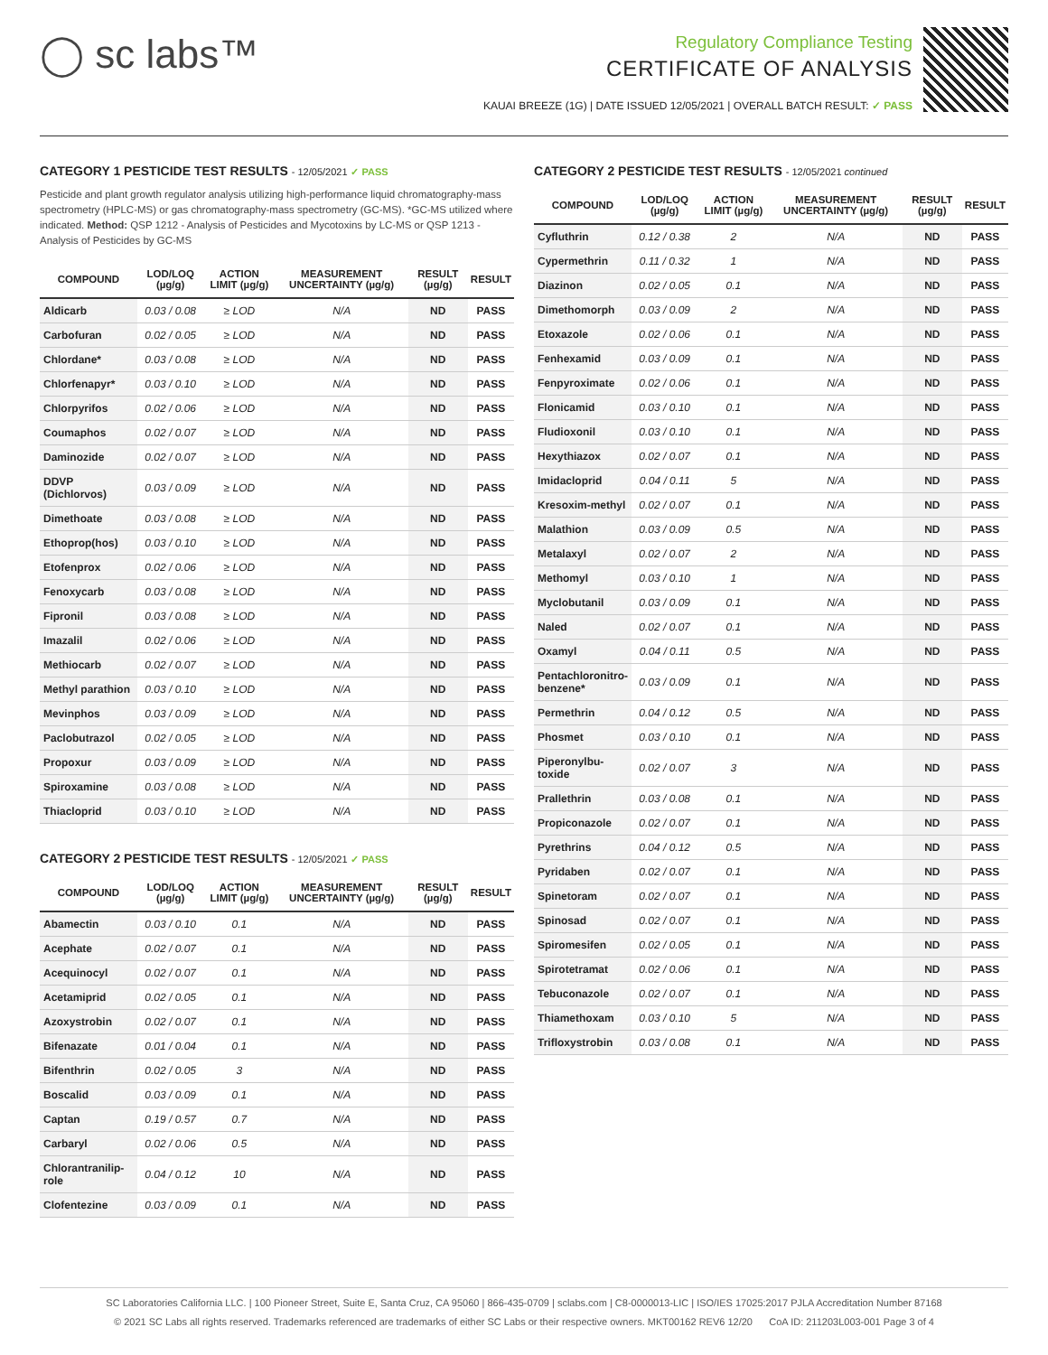◯ sc labs™
Regulatory Compliance Testing
CERTIFICATE OF ANALYSIS
KAUAI BREEZE (1G) | DATE ISSUED 12/05/2021 | OVERALL BATCH RESULT: ✓ PASS
CATEGORY 1 PESTICIDE TEST RESULTS - 12/05/2021 ✓ PASS
Pesticide and plant growth regulator analysis utilizing high-performance liquid chromatography-mass spectrometry (HPLC-MS) or gas chromatography-mass spectrometry (GC-MS). *GC-MS utilized where indicated. Method: QSP 1212 - Analysis of Pesticides and Mycotoxins by LC-MS or QSP 1213 - Analysis of Pesticides by GC-MS
| COMPOUND | LOD/LOQ (µg/g) | ACTION LIMIT (µg/g) | MEASUREMENT UNCERTAINTY (µg/g) | RESULT (µg/g) | RESULT |
| --- | --- | --- | --- | --- | --- |
| Aldicarb | 0.03 / 0.08 | ≥ LOD | N/A | ND | PASS |
| Carbofuran | 0.02 / 0.05 | ≥ LOD | N/A | ND | PASS |
| Chlordane* | 0.03 / 0.08 | ≥ LOD | N/A | ND | PASS |
| Chlorfenapyr* | 0.03 / 0.10 | ≥ LOD | N/A | ND | PASS |
| Chlorpyrifos | 0.02 / 0.06 | ≥ LOD | N/A | ND | PASS |
| Coumaphos | 0.02 / 0.07 | ≥ LOD | N/A | ND | PASS |
| Daminozide | 0.02 / 0.07 | ≥ LOD | N/A | ND | PASS |
| DDVP (Dichlorvos) | 0.03 / 0.09 | ≥ LOD | N/A | ND | PASS |
| Dimethoate | 0.03 / 0.08 | ≥ LOD | N/A | ND | PASS |
| Ethoprop(hos) | 0.03 / 0.10 | ≥ LOD | N/A | ND | PASS |
| Etofenprox | 0.02 / 0.06 | ≥ LOD | N/A | ND | PASS |
| Fenoxycarb | 0.03 / 0.08 | ≥ LOD | N/A | ND | PASS |
| Fipronil | 0.03 / 0.08 | ≥ LOD | N/A | ND | PASS |
| Imazalil | 0.02 / 0.06 | ≥ LOD | N/A | ND | PASS |
| Methiocarb | 0.02 / 0.07 | ≥ LOD | N/A | ND | PASS |
| Methyl parathion | 0.03 / 0.10 | ≥ LOD | N/A | ND | PASS |
| Mevinphos | 0.03 / 0.09 | ≥ LOD | N/A | ND | PASS |
| Paclobutrazol | 0.02 / 0.05 | ≥ LOD | N/A | ND | PASS |
| Propoxur | 0.03 / 0.09 | ≥ LOD | N/A | ND | PASS |
| Spiroxamine | 0.03 / 0.08 | ≥ LOD | N/A | ND | PASS |
| Thiacloprid | 0.03 / 0.10 | ≥ LOD | N/A | ND | PASS |
CATEGORY 2 PESTICIDE TEST RESULTS - 12/05/2021 ✓ PASS
| COMPOUND | LOD/LOQ (µg/g) | ACTION LIMIT (µg/g) | MEASUREMENT UNCERTAINTY (µg/g) | RESULT (µg/g) | RESULT |
| --- | --- | --- | --- | --- | --- |
| Abamectin | 0.03 / 0.10 | 0.1 | N/A | ND | PASS |
| Acephate | 0.02 / 0.07 | 0.1 | N/A | ND | PASS |
| Acequinocyl | 0.02 / 0.07 | 0.1 | N/A | ND | PASS |
| Acetamiprid | 0.02 / 0.05 | 0.1 | N/A | ND | PASS |
| Azoxystrobin | 0.02 / 0.07 | 0.1 | N/A | ND | PASS |
| Bifenazate | 0.01 / 0.04 | 0.1 | N/A | ND | PASS |
| Bifenthrin | 0.02 / 0.05 | 3 | N/A | ND | PASS |
| Boscalid | 0.03 / 0.09 | 0.1 | N/A | ND | PASS |
| Captan | 0.19 / 0.57 | 0.7 | N/A | ND | PASS |
| Carbaryl | 0.02 / 0.06 | 0.5 | N/A | ND | PASS |
| Chlorantranilip-role | 0.04 / 0.12 | 10 | N/A | ND | PASS |
| Clofentezine | 0.03 / 0.09 | 0.1 | N/A | ND | PASS |
CATEGORY 2 PESTICIDE TEST RESULTS - 12/05/2021 continued
| COMPOUND | LOD/LOQ (µg/g) | ACTION LIMIT (µg/g) | MEASUREMENT UNCERTAINTY (µg/g) | RESULT (µg/g) | RESULT |
| --- | --- | --- | --- | --- | --- |
| Cyfluthrin | 0.12 / 0.38 | 2 | N/A | ND | PASS |
| Cypermethrin | 0.11 / 0.32 | 1 | N/A | ND | PASS |
| Diazinon | 0.02 / 0.05 | 0.1 | N/A | ND | PASS |
| Dimethomorph | 0.03 / 0.09 | 2 | N/A | ND | PASS |
| Etoxazole | 0.02 / 0.06 | 0.1 | N/A | ND | PASS |
| Fenhexamid | 0.03 / 0.09 | 0.1 | N/A | ND | PASS |
| Fenpyroximate | 0.02 / 0.06 | 0.1 | N/A | ND | PASS |
| Flonicamid | 0.03 / 0.10 | 0.1 | N/A | ND | PASS |
| Fludioxonil | 0.03 / 0.10 | 0.1 | N/A | ND | PASS |
| Hexythiazox | 0.02 / 0.07 | 0.1 | N/A | ND | PASS |
| Imidacloprid | 0.04 / 0.11 | 5 | N/A | ND | PASS |
| Kresoxim-methyl | 0.02 / 0.07 | 0.1 | N/A | ND | PASS |
| Malathion | 0.03 / 0.09 | 0.5 | N/A | ND | PASS |
| Metalaxyl | 0.02 / 0.07 | 2 | N/A | ND | PASS |
| Methomyl | 0.03 / 0.10 | 1 | N/A | ND | PASS |
| Myclobutanil | 0.03 / 0.09 | 0.1 | N/A | ND | PASS |
| Naled | 0.02 / 0.07 | 0.1 | N/A | ND | PASS |
| Oxamyl | 0.04 / 0.11 | 0.5 | N/A | ND | PASS |
| Pentachloronitro-benzene* | 0.03 / 0.09 | 0.1 | N/A | ND | PASS |
| Permethrin | 0.04 / 0.12 | 0.5 | N/A | ND | PASS |
| Phosmet | 0.03 / 0.10 | 0.1 | N/A | ND | PASS |
| Piperonylbu-toxide | 0.02 / 0.07 | 3 | N/A | ND | PASS |
| Prallethrin | 0.03 / 0.08 | 0.1 | N/A | ND | PASS |
| Propiconazole | 0.02 / 0.07 | 0.1 | N/A | ND | PASS |
| Pyrethrins | 0.04 / 0.12 | 0.5 | N/A | ND | PASS |
| Pyridaben | 0.02 / 0.07 | 0.1 | N/A | ND | PASS |
| Spinetoram | 0.02 / 0.07 | 0.1 | N/A | ND | PASS |
| Spinosad | 0.02 / 0.07 | 0.1 | N/A | ND | PASS |
| Spiromesifen | 0.02 / 0.05 | 0.1 | N/A | ND | PASS |
| Spirotetramat | 0.02 / 0.06 | 0.1 | N/A | ND | PASS |
| Tebuconazole | 0.02 / 0.07 | 0.1 | N/A | ND | PASS |
| Thiamethoxam | 0.03 / 0.10 | 5 | N/A | ND | PASS |
| Trifloxystrobin | 0.03 / 0.08 | 0.1 | N/A | ND | PASS |
SC Laboratories California LLC. | 100 Pioneer Street, Suite E, Santa Cruz, CA 95060 | 866-435-0709 | sclabs.com | C8-0000013-LIC | ISO/IES 17025:2017 PJLA Accreditation Number 87168
© 2021 SC Labs all rights reserved. Trademarks referenced are trademarks of either SC Labs or their respective owners. MKT00162 REV6 12/20 CoA ID: 211203L003-001 Page 3 of 4